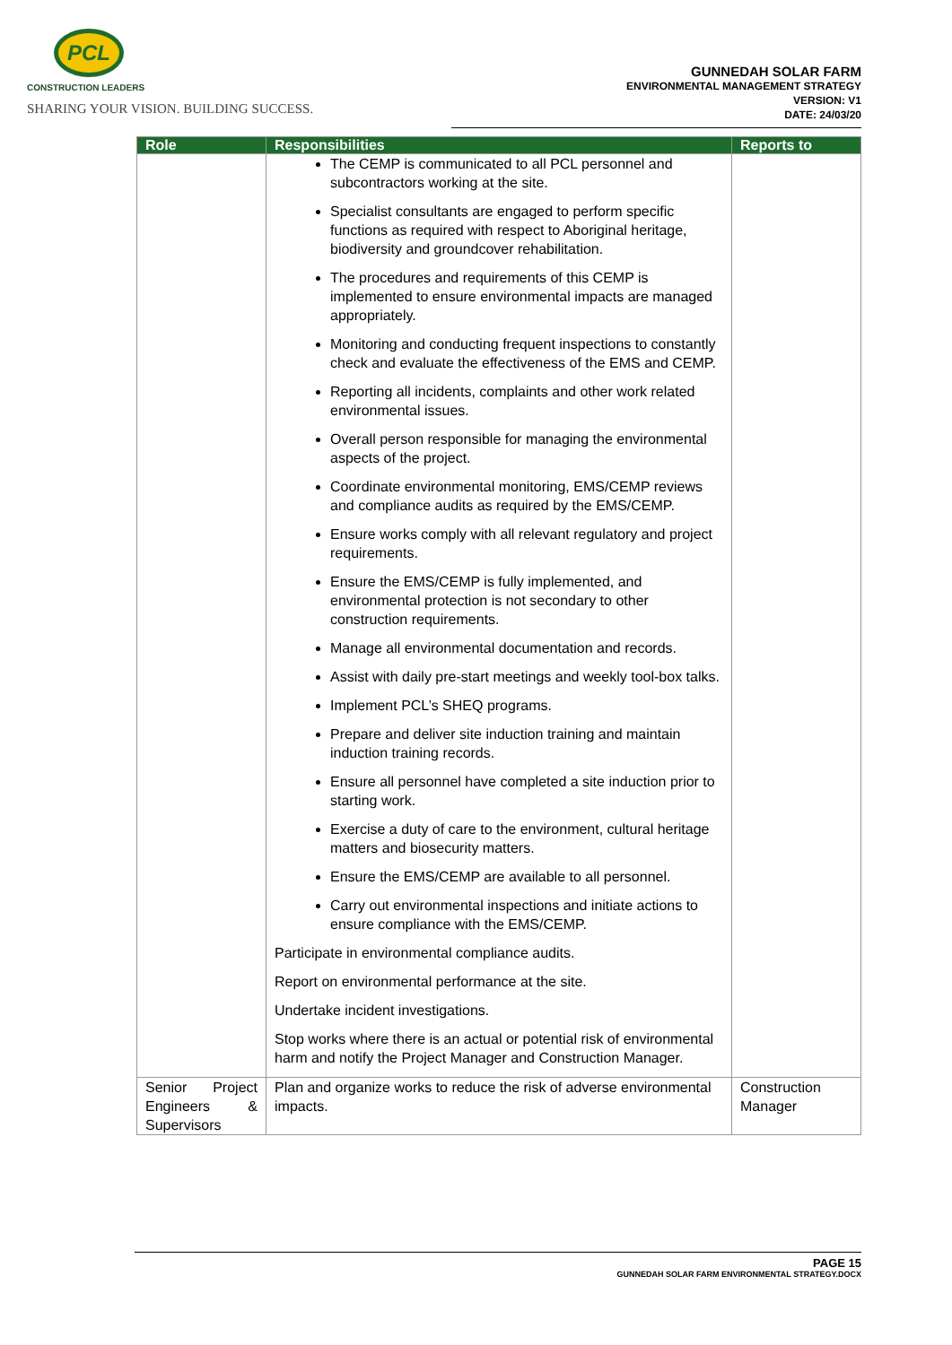PCL
CONSTRUCTION LEADERS
SHARING YOUR VISION. BUILDING SUCCESS.
GUNNEDAH SOLAR FARM
ENVIRONMENTAL MANAGEMENT STRATEGY
VERSION: V1
DATE: 24/03/20
| Role | Responsibilities | Reports to |
| --- | --- | --- |
| | The CEMP is communicated to all PCL personnel and subcontractors working at the site. Specialist consultants are engaged to perform specific functions as required with respect to Aboriginal heritage, biodiversity and groundcover rehabilitation. The procedures and requirements of this CEMP is implemented to ensure environmental impacts are managed appropriately. Monitoring and conducting frequent inspections to constantly check and evaluate the effectiveness of the EMS and CEMP. Reporting all incidents, complaints and other work related environmental issues. Overall person responsible for managing the environmental aspects of the project. Coordinate environmental monitoring, EMS/CEMP reviews and compliance audits as required by the EMS/CEMP. Ensure works comply with all relevant regulatory and project requirements. Ensure the EMS/CEMP is fully implemented, and environmental protection is not secondary to other construction requirements. Manage all environmental documentation and records. Assist with daily pre-start meetings and weekly tool-box talks. Implement PCL’s SHEQ programs. Prepare and deliver site induction training and maintain induction training records. Ensure all personnel have completed a site induction prior to starting work. Exercise a duty of care to the environment, cultural heritage matters and biosecurity matters. Ensure the EMS/CEMP are available to all personnel. Carry out environmental inspections and initiate actions to ensure compliance with the EMS/CEMP. Participate in environmental compliance audits. Report on environmental performance at the site. Undertake incident investigations. Stop works where there is an actual or potential risk of environmental harm and notify the Project Manager and Construction Manager. | |
| Senior Project Engineers & Supervisors | Plan and organize works to reduce the risk of adverse environmental impacts. | Construction Manager |
PAGE 15
GUNNEDAH SOLAR FARM ENVIRONMENTAL STRATEGY.DOCX